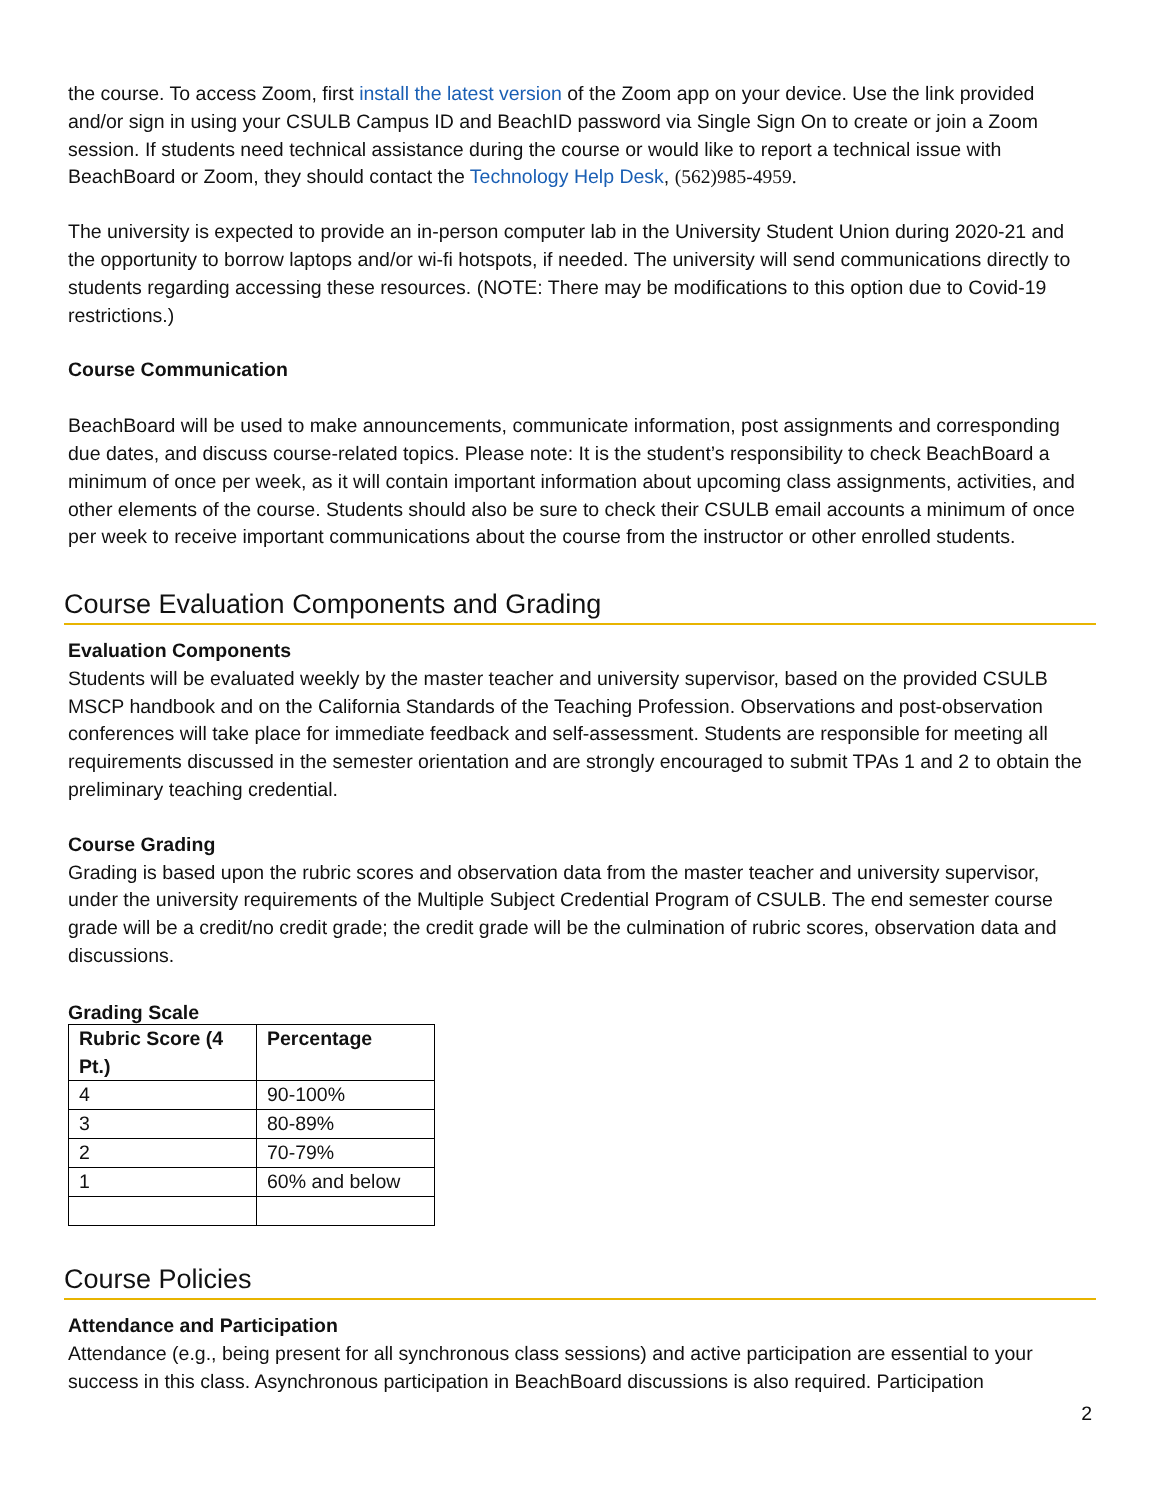the course. To access Zoom, first install the latest version of the Zoom app on your device. Use the link provided and/or sign in using your CSULB Campus ID and BeachID password via Single Sign On to create or join a Zoom session. If students need technical assistance during the course or would like to report a technical issue with BeachBoard or Zoom, they should contact the Technology Help Desk, (562)985-4959.
The university is expected to provide an in-person computer lab in the University Student Union during 2020-21 and the opportunity to borrow laptops and/or wi-fi hotspots, if needed. The university will send communications directly to students regarding accessing these resources. (NOTE: There may be modifications to this option due to Covid-19 restrictions.)
Course Communication
BeachBoard will be used to make announcements, communicate information, post assignments and corresponding due dates, and discuss course-related topics. Please note: It is the student’s responsibility to check BeachBoard a minimum of once per week, as it will contain important information about upcoming class assignments, activities, and other elements of the course. Students should also be sure to check their CSULB email accounts a minimum of once per week to receive important communications about the course from the instructor or other enrolled students.
Course Evaluation Components and Grading
Evaluation Components
Students will be evaluated weekly by the master teacher and university supervisor, based on the provided CSULB MSCP handbook and on the California Standards of the Teaching Profession. Observations and post-observation conferences will take place for immediate feedback and self-assessment. Students are responsible for meeting all requirements discussed in the semester orientation and are strongly encouraged to submit TPAs 1 and 2 to obtain the preliminary teaching credential.
Course Grading
Grading is based upon the rubric scores and observation data from the master teacher and university supervisor, under the university requirements of the Multiple Subject Credential Program of CSULB. The end semester course grade will be a credit/no credit grade; the credit grade will be the culmination of rubric scores, observation data and discussions.
Grading Scale
| Rubric Score (4 Pt.) | Percentage |
| --- | --- |
| 4 | 90-100% |
| 3 | 80-89% |
| 2 | 70-79% |
| 1 | 60% and below |
Course Policies
Attendance and Participation
Attendance (e.g., being present for all synchronous class sessions) and active participation are essential to your success in this class. Asynchronous participation in BeachBoard discussions is also required. Participation
2